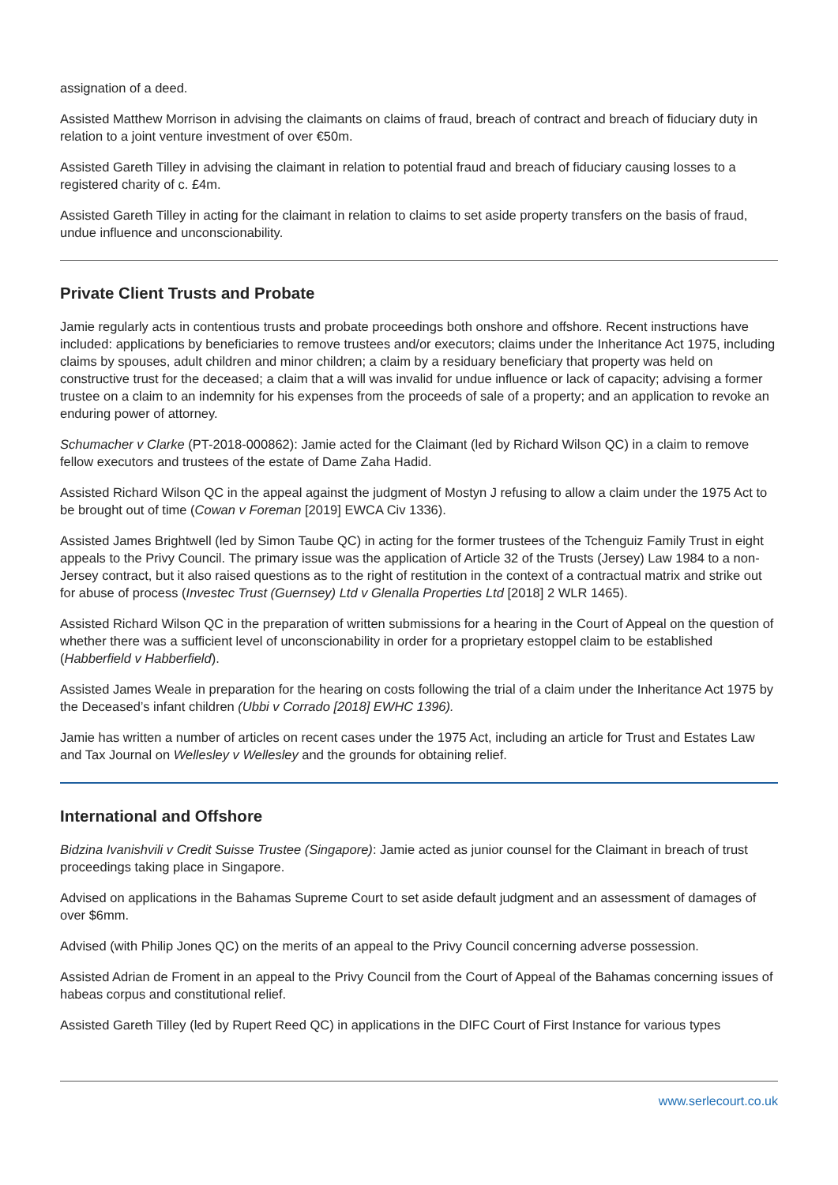assignation of a deed.
Assisted Matthew Morrison in advising the claimants on claims of fraud, breach of contract and breach of fiduciary duty in relation to a joint venture investment of over €50m.
Assisted Gareth Tilley in advising the claimant in relation to potential fraud and breach of fiduciary causing losses to a registered charity of c. £4m.
Assisted Gareth Tilley in acting for the claimant in relation to claims to set aside property transfers on the basis of fraud, undue influence and unconscionability.
Private Client Trusts and Probate
Jamie regularly acts in contentious trusts and probate proceedings both onshore and offshore. Recent instructions have included: applications by beneficiaries to remove trustees and/or executors; claims under the Inheritance Act 1975, including claims by spouses, adult children and minor children; a claim by a residuary beneficiary that property was held on constructive trust for the deceased; a claim that a will was invalid for undue influence or lack of capacity; advising a former trustee on a claim to an indemnity for his expenses from the proceeds of sale of a property; and an application to revoke an enduring power of attorney.
Schumacher v Clarke (PT-2018-000862): Jamie acted for the Claimant (led by Richard Wilson QC) in a claim to remove fellow executors and trustees of the estate of Dame Zaha Hadid.
Assisted Richard Wilson QC in the appeal against the judgment of Mostyn J refusing to allow a claim under the 1975 Act to be brought out of time (Cowan v Foreman [2019] EWCA Civ 1336).
Assisted James Brightwell (led by Simon Taube QC) in acting for the former trustees of the Tchenguiz Family Trust in eight appeals to the Privy Council. The primary issue was the application of Article 32 of the Trusts (Jersey) Law 1984 to a non-Jersey contract, but it also raised questions as to the right of restitution in the context of a contractual matrix and strike out for abuse of process (Investec Trust (Guernsey) Ltd v Glenalla Properties Ltd [2018] 2 WLR 1465).
Assisted Richard Wilson QC in the preparation of written submissions for a hearing in the Court of Appeal on the question of whether there was a sufficient level of unconscionability in order for a proprietary estoppel claim to be established (Habberfield v Habberfield).
Assisted James Weale in preparation for the hearing on costs following the trial of a claim under the Inheritance Act 1975 by the Deceased’s infant children (Ubbi v Corrado [2018] EWHC 1396).
Jamie has written a number of articles on recent cases under the 1975 Act, including an article for Trust and Estates Law and Tax Journal on Wellesley v Wellesley and the grounds for obtaining relief.
International and Offshore
Bidzina Ivanishvili v Credit Suisse Trustee (Singapore): Jamie acted as junior counsel for the Claimant in breach of trust proceedings taking place in Singapore.
Advised on applications in the Bahamas Supreme Court to set aside default judgment and an assessment of damages of over $6mm.
Advised (with Philip Jones QC) on the merits of an appeal to the Privy Council concerning adverse possession.
Assisted Adrian de Froment in an appeal to the Privy Council from the Court of Appeal of the Bahamas concerning issues of habeas corpus and constitutional relief.
Assisted Gareth Tilley (led by Rupert Reed QC) in applications in the DIFC Court of First Instance for various types
www.serlecourt.co.uk